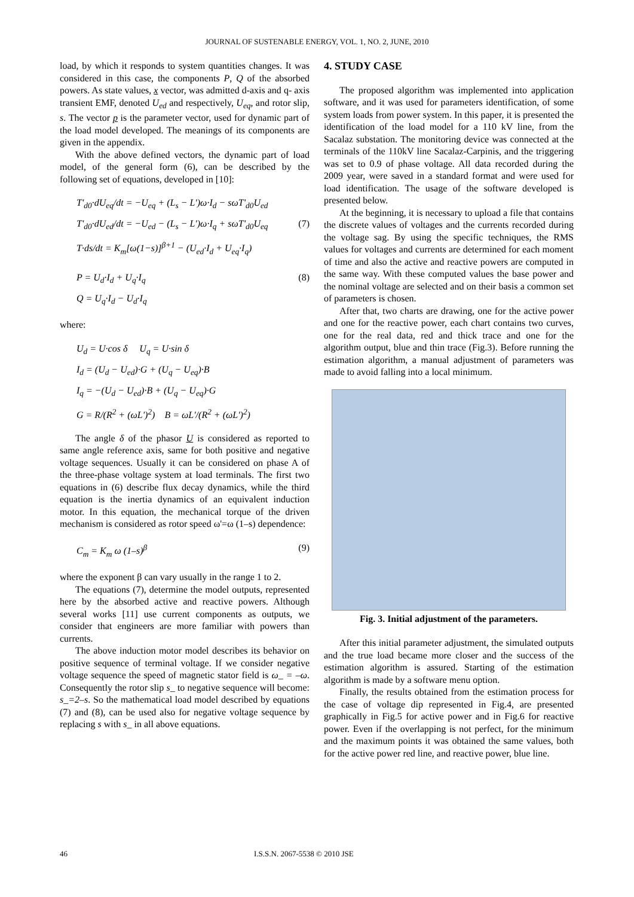JOURNAL OF SUSTENABLE ENERGY, VOL. 1, NO. 2, JUNE, 2010
load, by which it responds to system quantities changes. It was considered in this case, the components P, Q of the absorbed powers. As state values, x vector, was admitted d-axis and q- axis transient EMF, denoted U<sub>ed</sub> and respectively, U<sub>eq</sub>, and rotor slip, s. The vector p is the parameter vector, used for dynamic part of the load model developed. The meanings of its components are given in the appendix.
With the above defined vectors, the dynamic part of load model, of the general form (6), can be described by the following set of equations, developed in [10]:
T'<sub>d0</sub>·dU<sub>eq</sub>/dt = −U<sub>eq</sub> + (L<sub>s</sub> − L')ω·I<sub>d</sub> − sωT'<sub>d0</sub>U<sub>ed</sub>
T'<sub>d0</sub>·dU<sub>ed</sub>/dt = −U<sub>ed</sub> − (L<sub>s</sub> − L')ω·I<sub>q</sub> + sωT'<sub>d0</sub>U<sub>eq</sub> (7)
T·ds/dt = K<sub>m</sub>[ω(1−s)]<sup>β+1</sup> − (U<sub>ed</sub>·I<sub>d</sub> + U<sub>eq</sub>·I<sub>q</sub>)
P = U<sub>d</sub>·I<sub>d</sub> + U<sub>q</sub>·I<sub>q</sub> (8)
Q = U<sub>q</sub>·I<sub>d</sub> − U<sub>d</sub>·I<sub>q</sub>
where:
U<sub>d</sub> = U·cos δ U<sub>q</sub> = U·sin δ
I<sub>d</sub> = (U<sub>d</sub> − U<sub>ed</sub>)·G + (U<sub>q</sub> − U<sub>eq</sub>)·B
I<sub>q</sub> = −(U<sub>d</sub> − U<sub>ed</sub>)·B + (U<sub>q</sub> − U<sub>eq</sub>)·G
G = R/(R<sup>2</sup> + (ωL')<sup>2</sup>) B = ωL'/(R<sup>2</sup> + (ωL')<sup>2</sup>)
The angle δ of the phasor U is considered as reported to same angle reference axis, same for both positive and negative voltage sequences. Usually it can be considered on phase A of the three-phase voltage system at load terminals. The first two equations in (6) describe flux decay dynamics, while the third equation is the inertia dynamics of an equivalent induction motor. In this equation, the mechanical torque of the driven mechanism is considered as rotor speed ω'=ω (1–s) dependence:
C<sub>m</sub> = K<sub>m</sub> ω (1–s)<sup>β</sup> (9)
where the exponent β can vary usually in the range 1 to 2.
The equations (7), determine the model outputs, represented here by the absorbed active and reactive powers. Although several works [11] use current components as outputs, we consider that engineers are more familiar with powers than currents.
The above induction motor model describes its behavior on positive sequence of terminal voltage. If we consider negative voltage sequence the speed of magnetic stator field is ω_ = –ω. Consequently the rotor slip s_ to negative sequence will become: s_=2–s. So the mathematical load model described by equations (7) and (8), can be used also for negative voltage sequence by replacing s with s_ in all above equations.
4. STUDY CASE
The proposed algorithm was implemented into application software, and it was used for parameters identification, of some system loads from power system. In this paper, it is presented the identification of the load model for a 110 kV line, from the Sacalaz substation. The monitoring device was connected at the terminals of the 110kV line Sacalaz-Carpinis, and the triggering was set to 0.9 of phase voltage. All data recorded during the 2009 year, were saved in a standard format and were used for load identification. The usage of the software developed is presented below.
At the beginning, it is necessary to upload a file that contains the discrete values of voltages and the currents recorded during the voltage sag. By using the specific techniques, the RMS values for voltages and currents are determined for each moment of time and also the active and reactive powers are computed in the same way. With these computed values the base power and the nominal voltage are selected and on their basis a common set of parameters is chosen.
After that, two charts are drawing, one for the active power and one for the reactive power, each chart contains two curves, one for the real data, red and thick trace and one for the algorithm output, blue and thin trace (Fig.3). Before running the estimation algorithm, a manual adjustment of parameters was made to avoid falling into a local minimum.
Fig. 3. Initial adjustment of the parameters.
After this initial parameter adjustment, the simulated outputs and the true load became more closer and the success of the estimation algorithm is assured. Starting of the estimation algorithm is made by a software menu option.
Finally, the results obtained from the estimation process for the case of voltage dip represented in Fig.4, are presented graphically in Fig.5 for active power and in Fig.6 for reactive power. Even if the overlapping is not perfect, for the minimum and the maximum points it was obtained the same values, both for the active power red line, and reactive power, blue line.
46 I.S.S.N. 2067-5538 © 2010 JSE